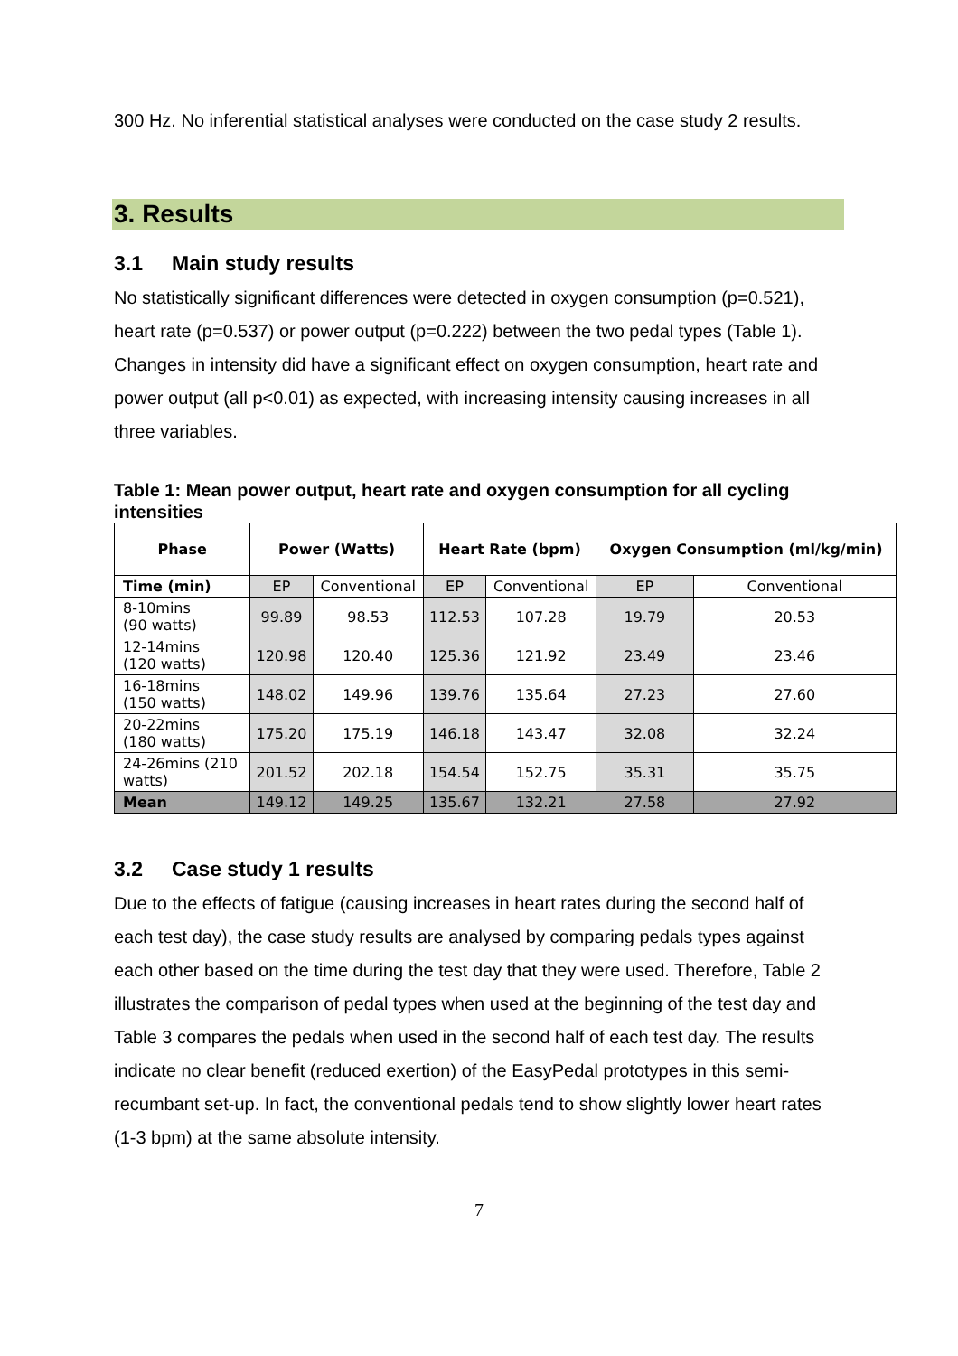300 Hz. No inferential statistical analyses were conducted on the case study 2 results.
3. Results
3.1 Main study results
No statistically significant differences were detected in oxygen consumption (p=0.521), heart rate (p=0.537) or power output (p=0.222) between the two pedal types (Table 1). Changes in intensity did have a significant effect on oxygen consumption, heart rate and power output (all p<0.01) as expected, with increasing intensity causing increases in all three variables.
Table 1: Mean power output, heart rate and oxygen consumption for all cycling intensities
| Phase | Power (Watts) | | Heart Rate (bpm) | | Oxygen Consumption (ml/kg/min) | |
| --- | --- | --- | --- | --- | --- | --- |
| Time (min) | EP | Conventional | EP | Conventional | EP | Conventional |
| 8-10mins (90 watts) | 99.89 | 98.53 | 112.53 | 107.28 | 19.79 | 20.53 |
| 12-14mins (120 watts) | 120.98 | 120.40 | 125.36 | 121.92 | 23.49 | 23.46 |
| 16-18mins (150 watts) | 148.02 | 149.96 | 139.76 | 135.64 | 27.23 | 27.60 |
| 20-22mins (180 watts) | 175.20 | 175.19 | 146.18 | 143.47 | 32.08 | 32.24 |
| 24-26mins (210 watts) | 201.52 | 202.18 | 154.54 | 152.75 | 35.31 | 35.75 |
| Mean | 149.12 | 149.25 | 135.67 | 132.21 | 27.58 | 27.92 |
3.2 Case study 1 results
Due to the effects of fatigue (causing increases in heart rates during the second half of each test day), the case study results are analysed by comparing pedals types against each other based on the time during the test day that they were used. Therefore, Table 2 illustrates the comparison of pedal types when used at the beginning of the test day and Table 3 compares the pedals when used in the second half of each test day. The results indicate no clear benefit (reduced exertion) of the EasyPedal prototypes in this semi-recumbant set-up. In fact, the conventional pedals tend to show slightly lower heart rates (1-3 bpm) at the same absolute intensity.
7